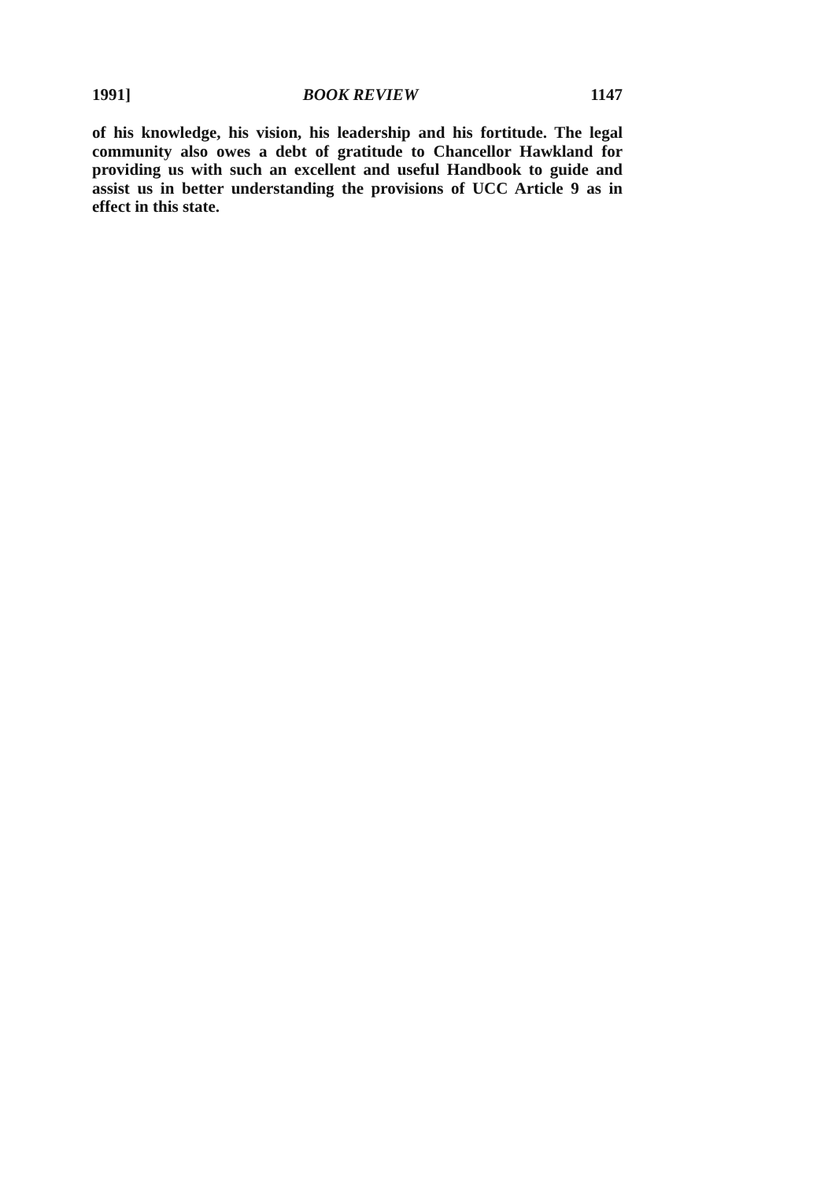1991] BOOK REVIEW 1147
of his knowledge, his vision, his leadership and his fortitude. The legal community also owes a debt of gratitude to Chancellor Hawkland for providing us with such an excellent and useful Handbook to guide and assist us in better understanding the provisions of UCC Article 9 as in effect in this state.